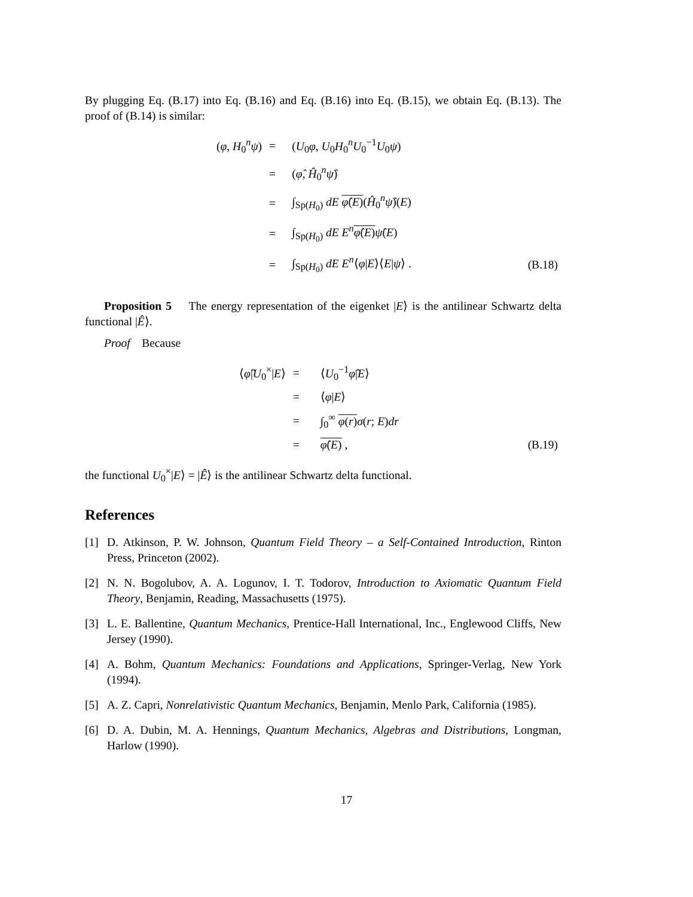By plugging Eq. (B.17) into Eq. (B.16) and Eq. (B.16) into Eq. (B.15), we obtain Eq. (B.13). The proof of (B.14) is similar:
| ( φ , H<sub>0</sub><sup>n</sup> ψ ) | = | ( U<sub>0</sub> φ , U<sub>0</sub> H<sub>0</sub><sup>n</sup> U<sub>0</sub><sup>−1</sup> U<sub>0</sub> ψ ) | |
| | = | ( φ̂ , Ĥ<sub>0</sub><sup>n</sup> ψ̂ ) | |
| | = | ∫<sub>Sp(H<sub>0</sub>)</sub> dE φ̂ ( E ) ( Ĥ<sub>0</sub><sup>n</sup> ψ̂ )( E ) | |
| | = | ∫<sub>Sp(H<sub>0</sub>)</sub> dE E<sup>n</sup> φ̂ ( E ) ψ̂ ( E ) | |
| | = | ∫<sub>Sp(H<sub>0</sub>)</sub> dE E<sup>n</sup>⟨ φ / E ⟩⟨ E / ψ ⟩ . | (B.18) |
Proposition 5 The energy representation of the eigenket |E⟩ is the antilinear Schwartz delta functional |Ê⟩.
Proof Because
| ⟨ φ̂ / U<sub>0</sub><sup>×</sup>/ E ⟩ | = | ⟨ U<sub>0</sub><sup>−1</sup> φ̂ / E ⟩ | |
| | = | ⟨ φ / E ⟩ | |
| | = | ∫<sub>0</sub><sup>∞</sup> φ ( r ) σ ( r ; E ) dr | |
| | = | φ̂ ( E ) , | (B.19) |
the functional U<sub>0</sub><sup>×</sup>|E⟩ = |Ê⟩ is the antilinear Schwartz delta functional.
References
[1] D. Atkinson, P. W. Johnson, Quantum Field Theory – a Self-Contained Introduction, Rinton Press, Princeton (2002).
[2] N. N. Bogolubov, A. A. Logunov, I. T. Todorov, Introduction to Axiomatic Quantum Field Theory, Benjamin, Reading, Massachusetts (1975).
[3] L. E. Ballentine, Quantum Mechanics, Prentice-Hall International, Inc., Englewood Cliffs, New Jersey (1990).
[4] A. Bohm, Quantum Mechanics: Foundations and Applications, Springer-Verlag, New York (1994).
[5] A. Z. Capri, Nonrelativistic Quantum Mechanics, Benjamin, Menlo Park, California (1985).
[6] D. A. Dubin, M. A. Hennings, Quantum Mechanics, Algebras and Distributions, Longman, Harlow (1990).
17